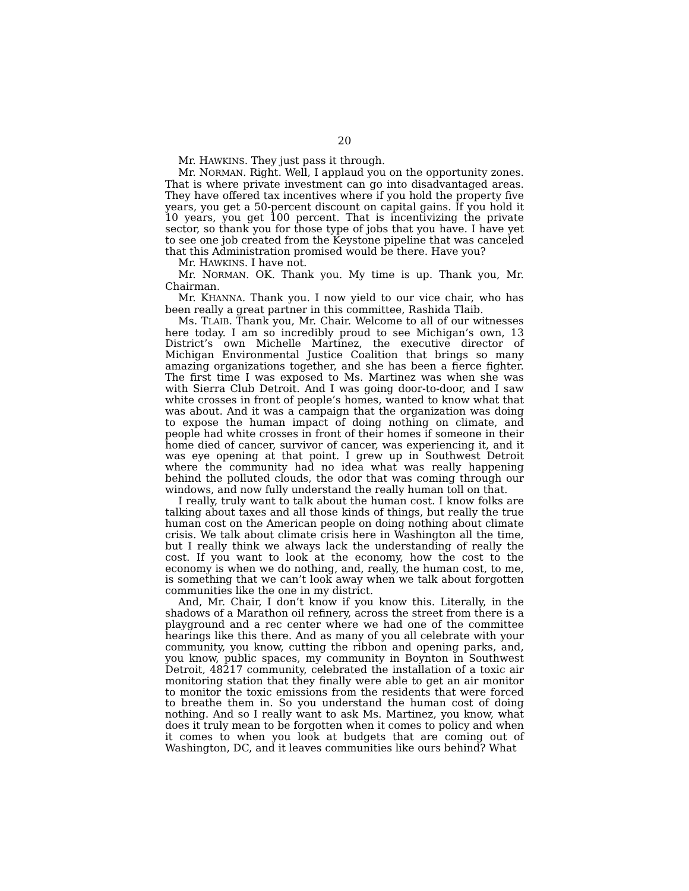20
Mr. HAWKINS. They just pass it through.
Mr. NORMAN. Right. Well, I applaud you on the opportunity zones. That is where private investment can go into disadvantaged areas. They have offered tax incentives where if you hold the property five years, you get a 50-percent discount on capital gains. If you hold it 10 years, you get 100 percent. That is incentivizing the private sector, so thank you for those type of jobs that you have. I have yet to see one job created from the Keystone pipeline that was canceled that this Administration promised would be there. Have you?
Mr. HAWKINS. I have not.
Mr. NORMAN. OK. Thank you. My time is up. Thank you, Mr. Chairman.
Mr. KHANNA. Thank you. I now yield to our vice chair, who has been really a great partner in this committee, Rashida Tlaib.
Ms. TLAIB. Thank you, Mr. Chair. Welcome to all of our witnesses here today. I am so incredibly proud to see Michigan’s own, 13 District’s own Michelle Martinez, the executive director of Michigan Environmental Justice Coalition that brings so many amazing organizations together, and she has been a fierce fighter. The first time I was exposed to Ms. Martinez was when she was with Sierra Club Detroit. And I was going door-to-door, and I saw white crosses in front of people’s homes, wanted to know what that was about. And it was a campaign that the organization was doing to expose the human impact of doing nothing on climate, and people had white crosses in front of their homes if someone in their home died of cancer, survivor of cancer, was experiencing it, and it was eye opening at that point. I grew up in Southwest Detroit where the community had no idea what was really happening behind the polluted clouds, the odor that was coming through our windows, and now fully understand the really human toll on that.
I really, truly want to talk about the human cost. I know folks are talking about taxes and all those kinds of things, but really the true human cost on the American people on doing nothing about climate crisis. We talk about climate crisis here in Washington all the time, but I really think we always lack the understanding of really the cost. If you want to look at the economy, how the cost to the economy is when we do nothing, and, really, the human cost, to me, is something that we can’t look away when we talk about forgotten communities like the one in my district.
And, Mr. Chair, I don’t know if you know this. Literally, in the shadows of a Marathon oil refinery, across the street from there is a playground and a rec center where we had one of the committee hearings like this there. And as many of you all celebrate with your community, you know, cutting the ribbon and opening parks, and, you know, public spaces, my community in Boynton in Southwest Detroit, 48217 community, celebrated the installation of a toxic air monitoring station that they finally were able to get an air monitor to monitor the toxic emissions from the residents that were forced to breathe them in. So you understand the human cost of doing nothing. And so I really want to ask Ms. Martinez, you know, what does it truly mean to be forgotten when it comes to policy and when it comes to when you look at budgets that are coming out of Washington, DC, and it leaves communities like ours behind? What